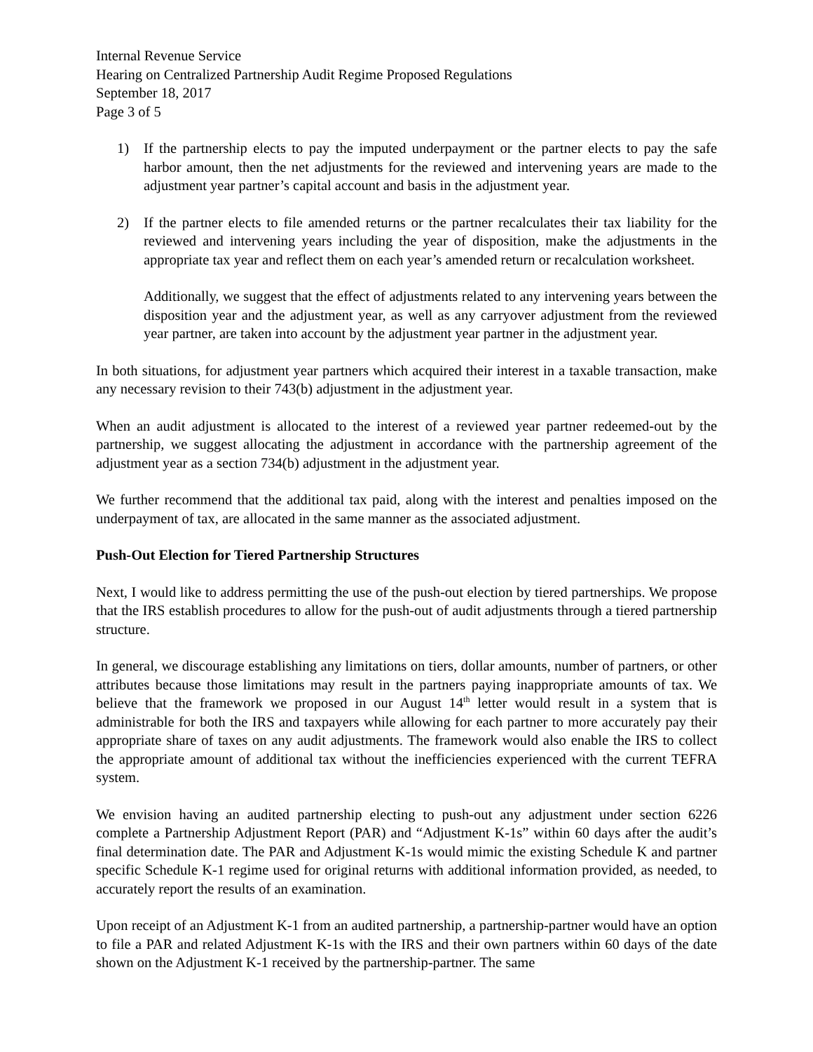Internal Revenue Service
Hearing on Centralized Partnership Audit Regime Proposed Regulations
September 18, 2017
Page 3 of 5
1) If the partnership elects to pay the imputed underpayment or the partner elects to pay the safe harbor amount, then the net adjustments for the reviewed and intervening years are made to the adjustment year partner’s capital account and basis in the adjustment year.
2) If the partner elects to file amended returns or the partner recalculates their tax liability for the reviewed and intervening years including the year of disposition, make the adjustments in the appropriate tax year and reflect them on each year’s amended return or recalculation worksheet.
Additionally, we suggest that the effect of adjustments related to any intervening years between the disposition year and the adjustment year, as well as any carryover adjustment from the reviewed year partner, are taken into account by the adjustment year partner in the adjustment year.
In both situations, for adjustment year partners which acquired their interest in a taxable transaction, make any necessary revision to their 743(b) adjustment in the adjustment year.
When an audit adjustment is allocated to the interest of a reviewed year partner redeemed-out by the partnership, we suggest allocating the adjustment in accordance with the partnership agreement of the adjustment year as a section 734(b) adjustment in the adjustment year.
We further recommend that the additional tax paid, along with the interest and penalties imposed on the underpayment of tax, are allocated in the same manner as the associated adjustment.
Push-Out Election for Tiered Partnership Structures
Next, I would like to address permitting the use of the push-out election by tiered partnerships. We propose that the IRS establish procedures to allow for the push-out of audit adjustments through a tiered partnership structure.
In general, we discourage establishing any limitations on tiers, dollar amounts, number of partners, or other attributes because those limitations may result in the partners paying inappropriate amounts of tax. We believe that the framework we proposed in our August 14<sup>th</sup> letter would result in a system that is administrable for both the IRS and taxpayers while allowing for each partner to more accurately pay their appropriate share of taxes on any audit adjustments. The framework would also enable the IRS to collect the appropriate amount of additional tax without the inefficiencies experienced with the current TEFRA system.
We envision having an audited partnership electing to push-out any adjustment under section 6226 complete a Partnership Adjustment Report (PAR) and “Adjustment K-1s” within 60 days after the audit’s final determination date. The PAR and Adjustment K-1s would mimic the existing Schedule K and partner specific Schedule K-1 regime used for original returns with additional information provided, as needed, to accurately report the results of an examination.
Upon receipt of an Adjustment K-1 from an audited partnership, a partnership-partner would have an option to file a PAR and related Adjustment K-1s with the IRS and their own partners within 60 days of the date shown on the Adjustment K-1 received by the partnership-partner. The same